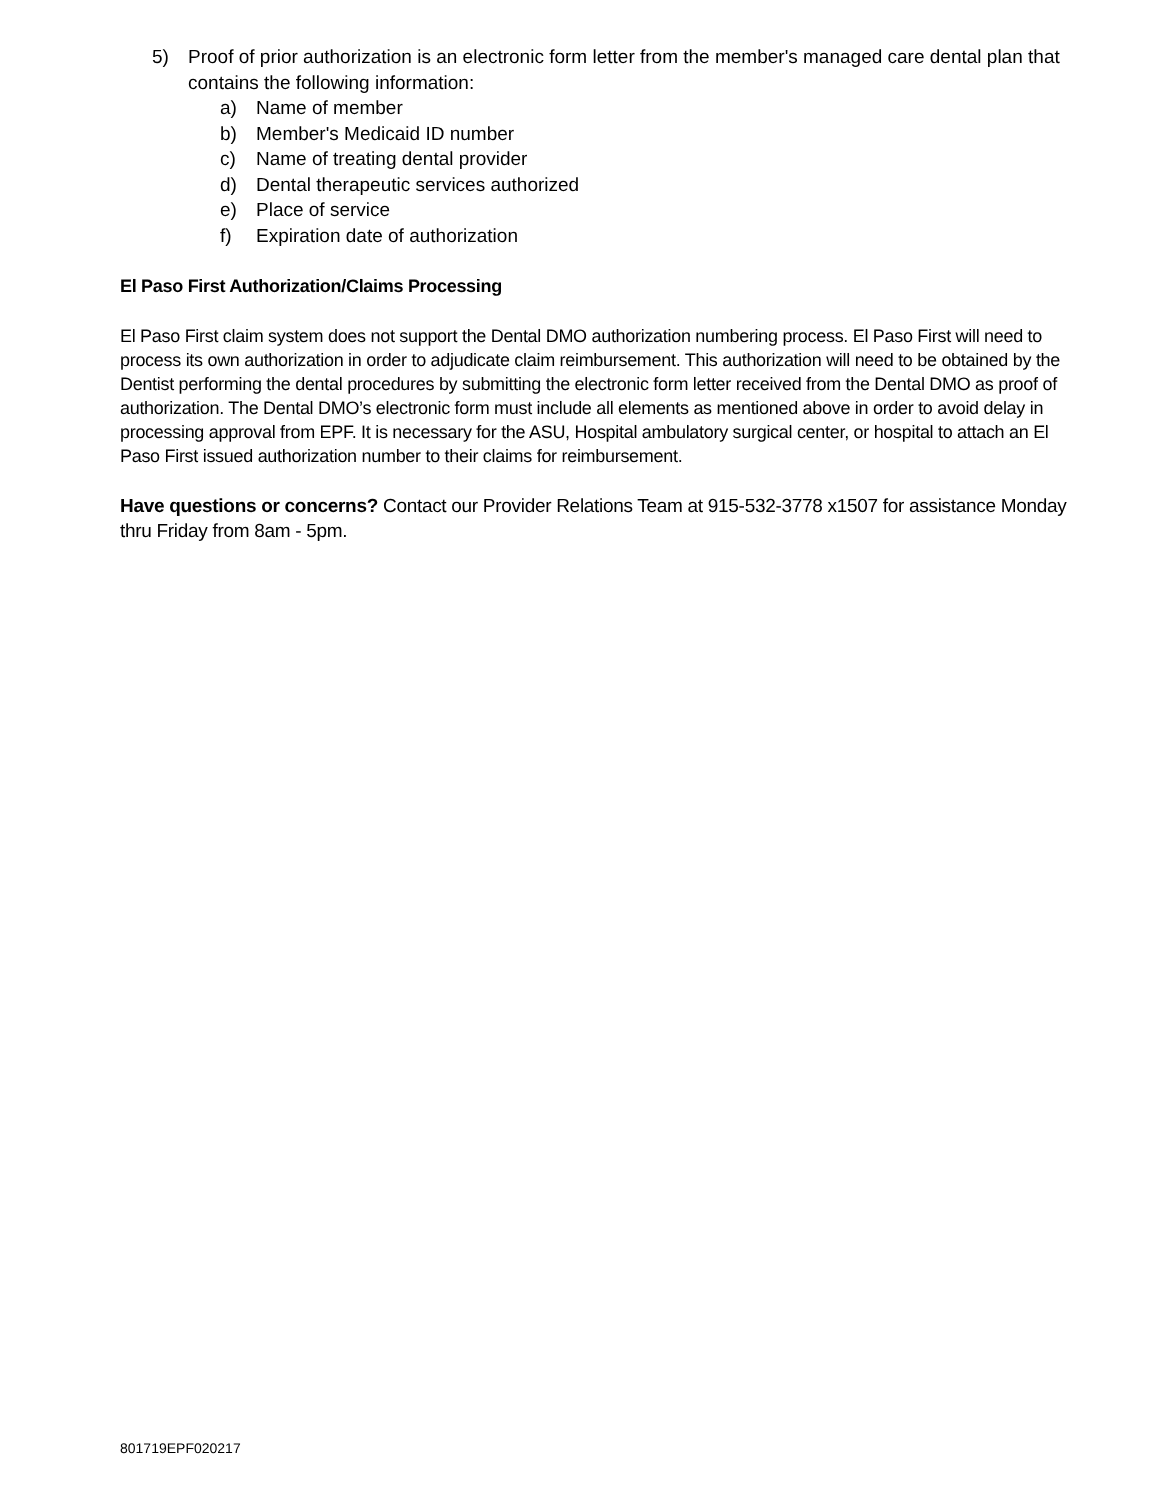5) Proof of prior authorization is an electronic form letter from the member's managed care dental plan that contains the following information:
a) Name of member
b) Member's Medicaid ID number
c) Name of treating dental provider
d) Dental therapeutic services authorized
e) Place of service
f) Expiration date of authorization
El Paso First Authorization/Claims Processing
El Paso First claim system does not support the Dental DMO authorization numbering process. El Paso First will need to process its own authorization in order to adjudicate claim reimbursement. This authorization will need to be obtained by the Dentist performing the dental procedures by submitting the electronic form letter received from the Dental DMO as proof of authorization. The Dental DMO’s electronic form must include all elements as mentioned above in order to avoid delay in processing approval from EPF. It is necessary for the ASU, Hospital ambulatory surgical center, or hospital to attach an El Paso First issued authorization number to their claims for reimbursement.
Have questions or concerns? Contact our Provider Relations Team at 915-532-3778 x1507 for assistance Monday thru Friday from 8am - 5pm.
801719EPF020217